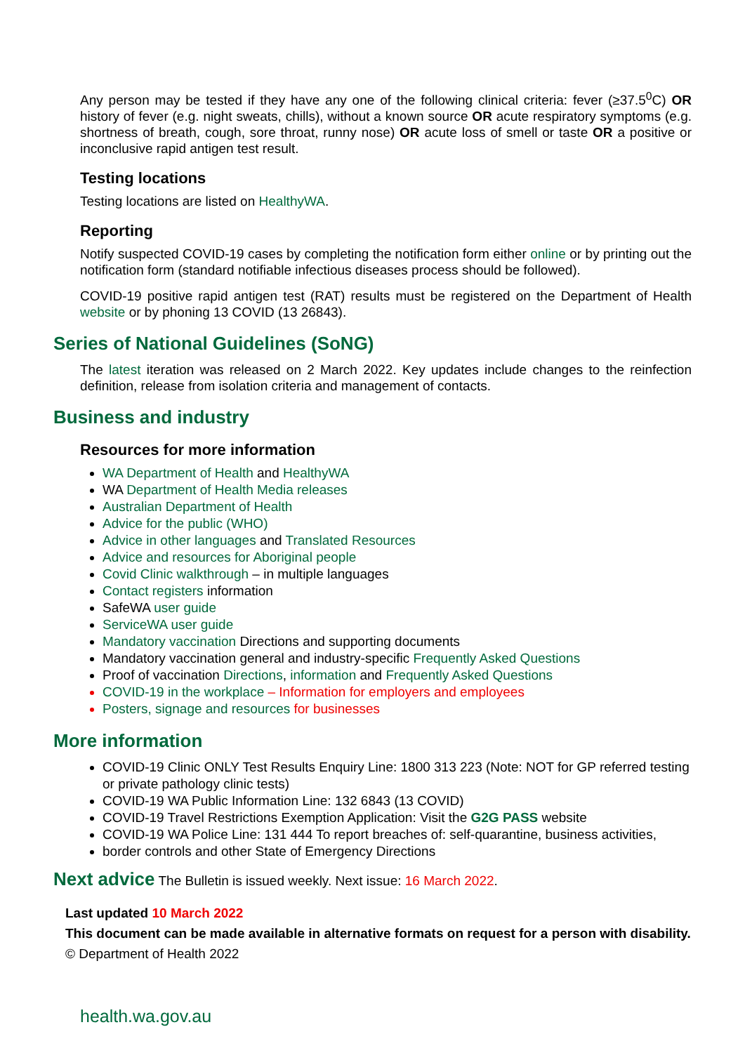Any person may be tested if they have any one of the following clinical criteria: fever (≥37.5<sup>0</sup>C) OR history of fever (e.g. night sweats, chills), without a known source OR acute respiratory symptoms (e.g. shortness of breath, cough, sore throat, runny nose) OR acute loss of smell or taste OR a positive or inconclusive rapid antigen test result.
Testing locations
Testing locations are listed on HealthyWA.
Reporting
Notify suspected COVID-19 cases by completing the notification form either online or by printing out the notification form (standard notifiable infectious diseases process should be followed).
COVID-19 positive rapid antigen test (RAT) results must be registered on the Department of Health website or by phoning 13 COVID (13 26843).
Series of National Guidelines (SoNG)
The latest iteration was released on 2 March 2022. Key updates include changes to the reinfection definition, release from isolation criteria and management of contacts.
Business and industry
Resources for more information
WA Department of Health and HealthyWA
WA Department of Health Media releases
Australian Department of Health
Advice for the public (WHO)
Advice in other languages and Translated Resources
Advice and resources for Aboriginal people
Covid Clinic walkthrough – in multiple languages
Contact registers information
SafeWA user guide
ServiceWA user guide
Mandatory vaccination Directions and supporting documents
Mandatory vaccination general and industry-specific Frequently Asked Questions
Proof of vaccination Directions, information and Frequently Asked Questions
COVID-19 in the workplace – Information for employers and employees
Posters, signage and resources for businesses
More information
COVID-19 Clinic ONLY Test Results Enquiry Line: 1800 313 223 (Note: NOT for GP referred testing or private pathology clinic tests)
COVID-19 WA Public Information Line: 132 6843 (13 COVID)
COVID-19 Travel Restrictions Exemption Application: Visit the G2G PASS website
COVID-19 WA Police Line: 131 444 To report breaches of: self-quarantine, business activities,
border controls and other State of Emergency Directions
Next advice The Bulletin is issued weekly. Next issue: 16 March 2022.
Last updated 10 March 2022
This document can be made available in alternative formats on request for a person with disability.
© Department of Health 2022
health.wa.gov.au